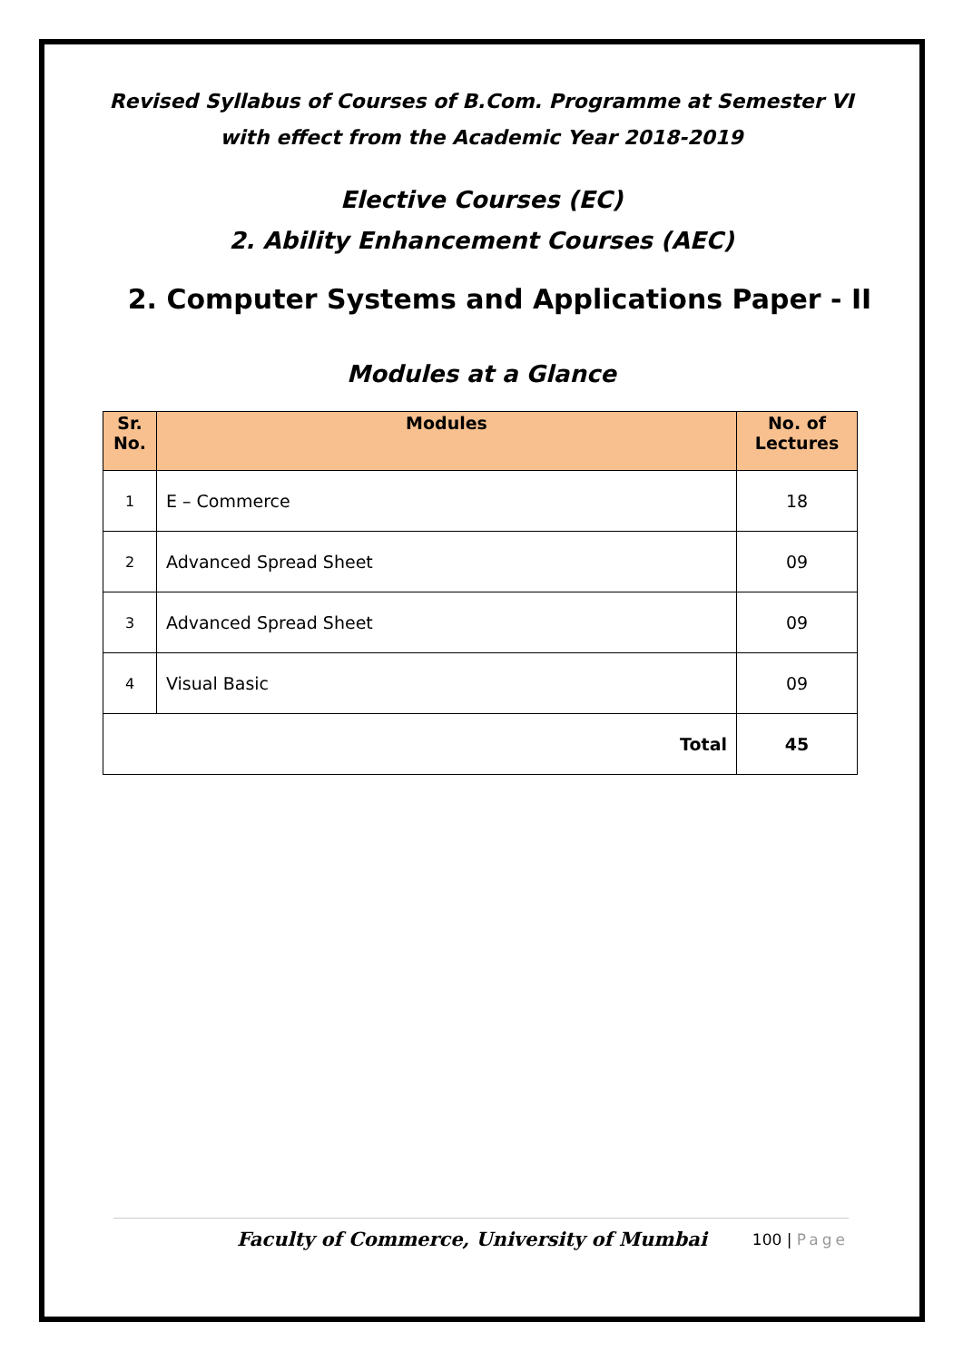Revised Syllabus of Courses of B.Com. Programme at Semester VI with effect from the Academic Year 2018-2019
Elective Courses (EC)
2. Ability Enhancement Courses (AEC)
2. Computer Systems and Applications Paper - II
Modules at a Glance
| Sr. No. | Modules | No. of Lectures |
| --- | --- | --- |
| 1 | E – Commerce | 18 |
| 2 | Advanced Spread Sheet | 09 |
| 3 | Advanced Spread Sheet | 09 |
| 4 | Visual Basic | 09 |
| Total | | 45 |
Faculty of Commerce, University of Mumbai
100 | Page